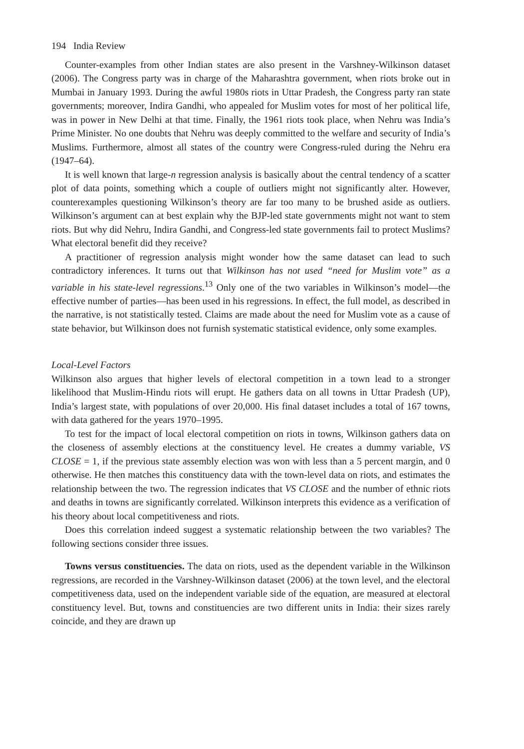194 India Review
Counter-examples from other Indian states are also present in the Varshney-Wilkinson dataset (2006). The Congress party was in charge of the Maharashtra government, when riots broke out in Mumbai in January 1993. During the awful 1980s riots in Uttar Pradesh, the Congress party ran state governments; moreover, Indira Gandhi, who appealed for Muslim votes for most of her political life, was in power in New Delhi at that time. Finally, the 1961 riots took place, when Nehru was India’s Prime Minister. No one doubts that Nehru was deeply committed to the welfare and security of India’s Muslims. Furthermore, almost all states of the country were Congress-ruled during the Nehru era (1947–64).
It is well known that large-n regression analysis is basically about the central tendency of a scatter plot of data points, something which a couple of outliers might not significantly alter. However, counterexamples questioning Wilkinson’s theory are far too many to be brushed aside as outliers. Wilkinson’s argument can at best explain why the BJP-led state governments might not want to stem riots. But why did Nehru, Indira Gandhi, and Congress-led state governments fail to protect Muslims? What electoral benefit did they receive?
A practitioner of regression analysis might wonder how the same dataset can lead to such contradictory inferences. It turns out that Wilkinson has not used “need for Muslim vote” as a variable in his state-level regressions.<sup>13</sup> Only one of the two variables in Wilkinson’s model—the effective number of parties—has been used in his regressions. In effect, the full model, as described in the narrative, is not statistically tested. Claims are made about the need for Muslim vote as a cause of state behavior, but Wilkinson does not furnish systematic statistical evidence, only some examples.
Local-Level Factors
Wilkinson also argues that higher levels of electoral competition in a town lead to a stronger likelihood that Muslim-Hindu riots will erupt. He gathers data on all towns in Uttar Pradesh (UP), India’s largest state, with populations of over 20,000. His final dataset includes a total of 167 towns, with data gathered for the years 1970–1995.
To test for the impact of local electoral competition on riots in towns, Wilkinson gathers data on the closeness of assembly elections at the constituency level. He creates a dummy variable, VS CLOSE = 1, if the previous state assembly election was won with less than a 5 percent margin, and 0 otherwise. He then matches this constituency data with the town-level data on riots, and estimates the relationship between the two. The regression indicates that VS CLOSE and the number of ethnic riots and deaths in towns are significantly correlated. Wilkinson interprets this evidence as a verification of his theory about local competitiveness and riots.
Does this correlation indeed suggest a systematic relationship between the two variables? The following sections consider three issues.
Towns versus constituencies. The data on riots, used as the dependent variable in the Wilkinson regressions, are recorded in the Varshney-Wilkinson dataset (2006) at the town level, and the electoral competitiveness data, used on the independent variable side of the equation, are measured at electoral constituency level. But, towns and constituencies are two different units in India: their sizes rarely coincide, and they are drawn up